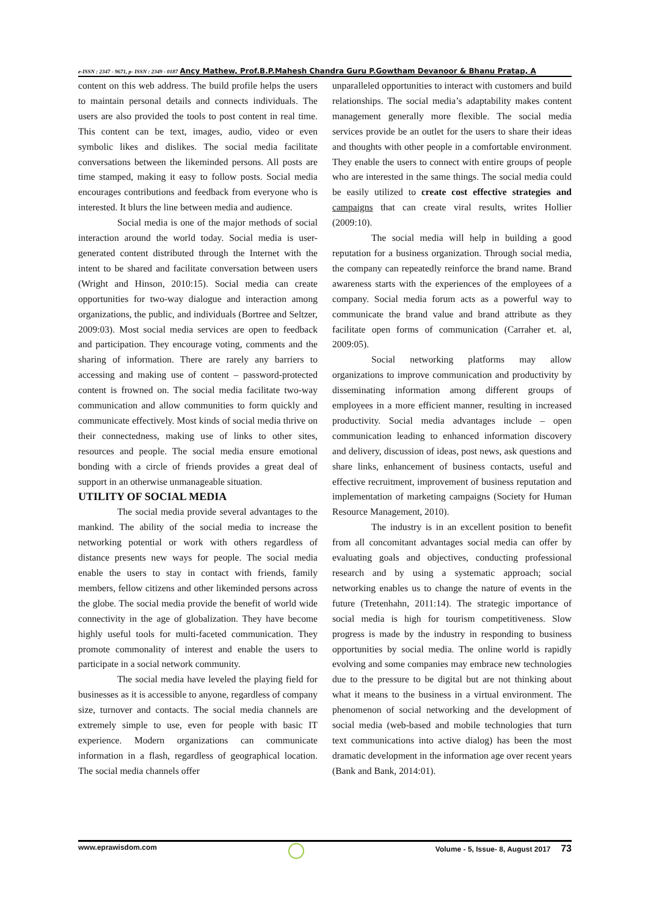e-ISSN : 2347 - 9671, p- ISSN : 2349 - 0187 Ancy Mathew, Prof.B.P.Mahesh Chandra Guru P.Gowtham Devanoor & Bhanu Pratap, A
content on this web address. The build profile helps the users to maintain personal details and connects individuals. The users are also provided the tools to post content in real time. This content can be text, images, audio, video or even symbolic likes and dislikes. The social media facilitate conversations between the likeminded persons. All posts are time stamped, making it easy to follow posts. Social media encourages contributions and feedback from everyone who is interested. It blurs the line between media and audience.
Social media is one of the major methods of social interaction around the world today. Social media is user-generated content distributed through the Internet with the intent to be shared and facilitate conversation between users (Wright and Hinson, 2010:15). Social media can create opportunities for two-way dialogue and interaction among organizations, the public, and individuals (Bortree and Seltzer, 2009:03). Most social media services are open to feedback and participation. They encourage voting, comments and the sharing of information. There are rarely any barriers to accessing and making use of content – password-protected content is frowned on. The social media facilitate two-way communication and allow communities to form quickly and communicate effectively. Most kinds of social media thrive on their connectedness, making use of links to other sites, resources and people. The social media ensure emotional bonding with a circle of friends provides a great deal of support in an otherwise unmanageable situation.
UTILITY OF SOCIAL MEDIA
The social media provide several advantages to the mankind. The ability of the social media to increase the networking potential or work with others regardless of distance presents new ways for people. The social media enable the users to stay in contact with friends, family members, fellow citizens and other likeminded persons across the globe. The social media provide the benefit of world wide connectivity in the age of globalization. They have become highly useful tools for multi-faceted communication. They promote commonality of interest and enable the users to participate in a social network community.
The social media have leveled the playing field for businesses as it is accessible to anyone, regardless of company size, turnover and contacts. The social media channels are extremely simple to use, even for people with basic IT experience. Modern organizations can communicate information in a flash, regardless of geographical location. The social media channels offer
unparalleled opportunities to interact with customers and build relationships. The social media’s adaptability makes content management generally more flexible. The social media services provide be an outlet for the users to share their ideas and thoughts with other people in a comfortable environment. They enable the users to connect with entire groups of people who are interested in the same things. The social media could be easily utilized to create cost effective strategies and campaigns that can create viral results, writes Hollier (2009:10).
The social media will help in building a good reputation for a business organization. Through social media, the company can repeatedly reinforce the brand name. Brand awareness starts with the experiences of the employees of a company. Social media forum acts as a powerful way to communicate the brand value and brand attribute as they facilitate open forms of communication (Carraher et. al, 2009:05).
Social networking platforms may allow organizations to improve communication and productivity by disseminating information among different groups of employees in a more efficient manner, resulting in increased productivity. Social media advantages include – open communication leading to enhanced information discovery and delivery, discussion of ideas, post news, ask questions and share links, enhancement of business contacts, useful and effective recruitment, improvement of business reputation and implementation of marketing campaigns (Society for Human Resource Management, 2010).
The industry is in an excellent position to benefit from all concomitant advantages social media can offer by evaluating goals and objectives, conducting professional research and by using a systematic approach; social networking enables us to change the nature of events in the future (Tretenhahn, 2011:14). The strategic importance of social media is high for tourism competitiveness. Slow progress is made by the industry in responding to business opportunities by social media. The online world is rapidly evolving and some companies may embrace new technologies due to the pressure to be digital but are not thinking about what it means to the business in a virtual environment. The phenomenon of social networking and the development of social media (web-based and mobile technologies that turn text communications into active dialog) has been the most dramatic development in the information age over recent years (Bank and Bank, 2014:01).
www.eprawisdom.com Volume - 5, Issue- 8, August 2017 73